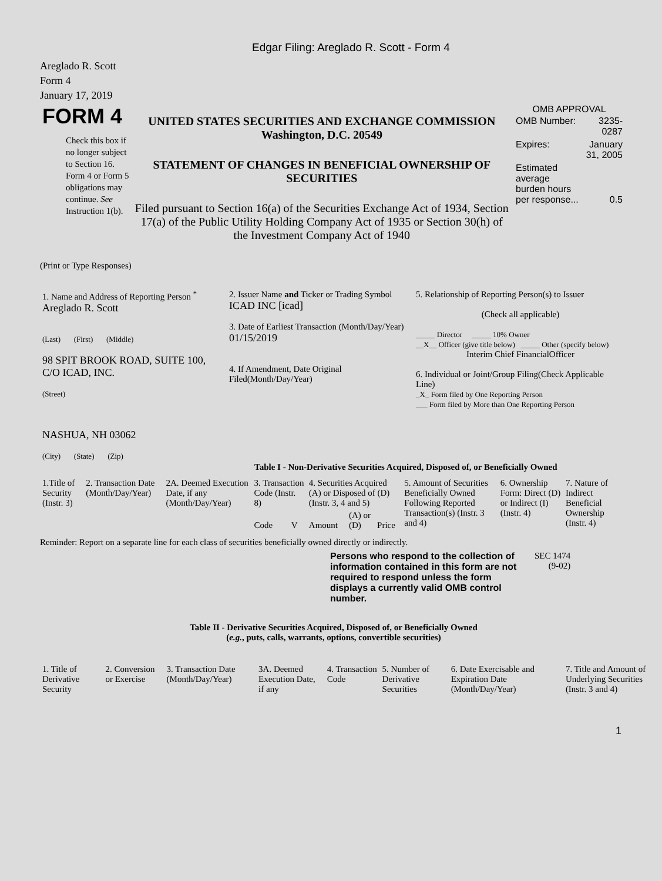Edgar Filing: Areglado R. Scott - Form 4
Areglado R. Scott
Form 4
January 17, 2019
| FORM 4 Check this box if no longer subject to Section 16. Form 4 or Form 5 obligations may continue. See Instruction 1(b). | UNITED STATES SECURITIES AND EXCHANGE COMMISSION Washington, D.C. 20549 STATEMENT OF CHANGES IN BENEFICIAL OWNERSHIP OF SECURITIES Filed pursuant to Section 16(a) of the Securities Exchange Act of 1934, Section 17(a) of the Public Utility Holding Company Act of 1935 or Section 30(h) of the Investment Company Act of 1940 | OMB APPROVAL / OMB Number: / 3235-0287 / / Expires: / January 31, 2005 / / Estimated average burden hours per response... / 0.5 / |
(Print or Type Responses)
| 1. Name and Address of Reporting Person <sup>*</sup> Areglado R. Scott (Last) (First) (Middle) 98 SPIT BROOK ROAD, SUITE 100, C/O ICAD, INC. (Street) NASHUA, NH 03062 (City) (State) (Zip) | 2. Issuer Name and Ticker or Trading Symbol ICAD INC [icad] 3. Date of Earliest Transaction (Month/Day/Year) 01/15/2019 4. If Amendment, Date Original Filed(Month/Day/Year) | 5. Relationship of Reporting Person(s) to Issuer (Check all applicable) _____ Director _____ 10% Owner __X__ Officer (give title below) _____ Other (specify below) Interim Chief FinancialOfficer 6. Individual or Joint/Group Filing(Check Applicable Line) _X_ Form filed by One Reporting Person ___ Form filed by More than One Reporting Person |
Table I - Non-Derivative Securities Acquired, Disposed of, or Beneficially Owned
| 1.Title of Security (Instr. 3) | 2. Transaction Date (Month/Day/Year) | 2A. Deemed Execution Date, if any (Month/Day/Year) | 3. Transaction Code (Instr. 8) | | 4. Securities Acquired (A) or Disposed of (D) (Instr. 3, 4 and 5) | | | 5. Amount of Securities Beneficially Owned Following Reported Transaction(s) (Instr. 3 and 4) | 6. Ownership Form: Direct (D) or Indirect (I) (Instr. 4) | 7. Nature of Indirect Beneficial Ownership (Instr. 4) |
| --- | --- | --- | --- | --- | --- | --- | --- | --- | --- | --- |
| | | | Code | V | Amount | (A) or (D) | Price | | | |
Reminder: Report on a separate line for each class of securities beneficially owned directly or indirectly.
| Persons who respond to the collection of information contained in this form are not required to respond unless the form displays a currently valid OMB control number. | SEC 1474 (9-02) |
Table II - Derivative Securities Acquired, Disposed of, or Beneficially Owned
(e.g., puts, calls, warrants, options, convertible securities)
| 1. Title of Derivative Security | 2. Conversion or Exercise | 3. Transaction Date (Month/Day/Year) | 3A. Deemed Execution Date, if any | 4. Transaction Code | 5. Number of Derivative Securities | 6. Date Exercisable and Expiration Date (Month/Day/Year) | 7. Title and Amount of Underlying Securities (Instr. 3 and 4) |
| --- | --- | --- | --- | --- | --- | --- | --- |
1